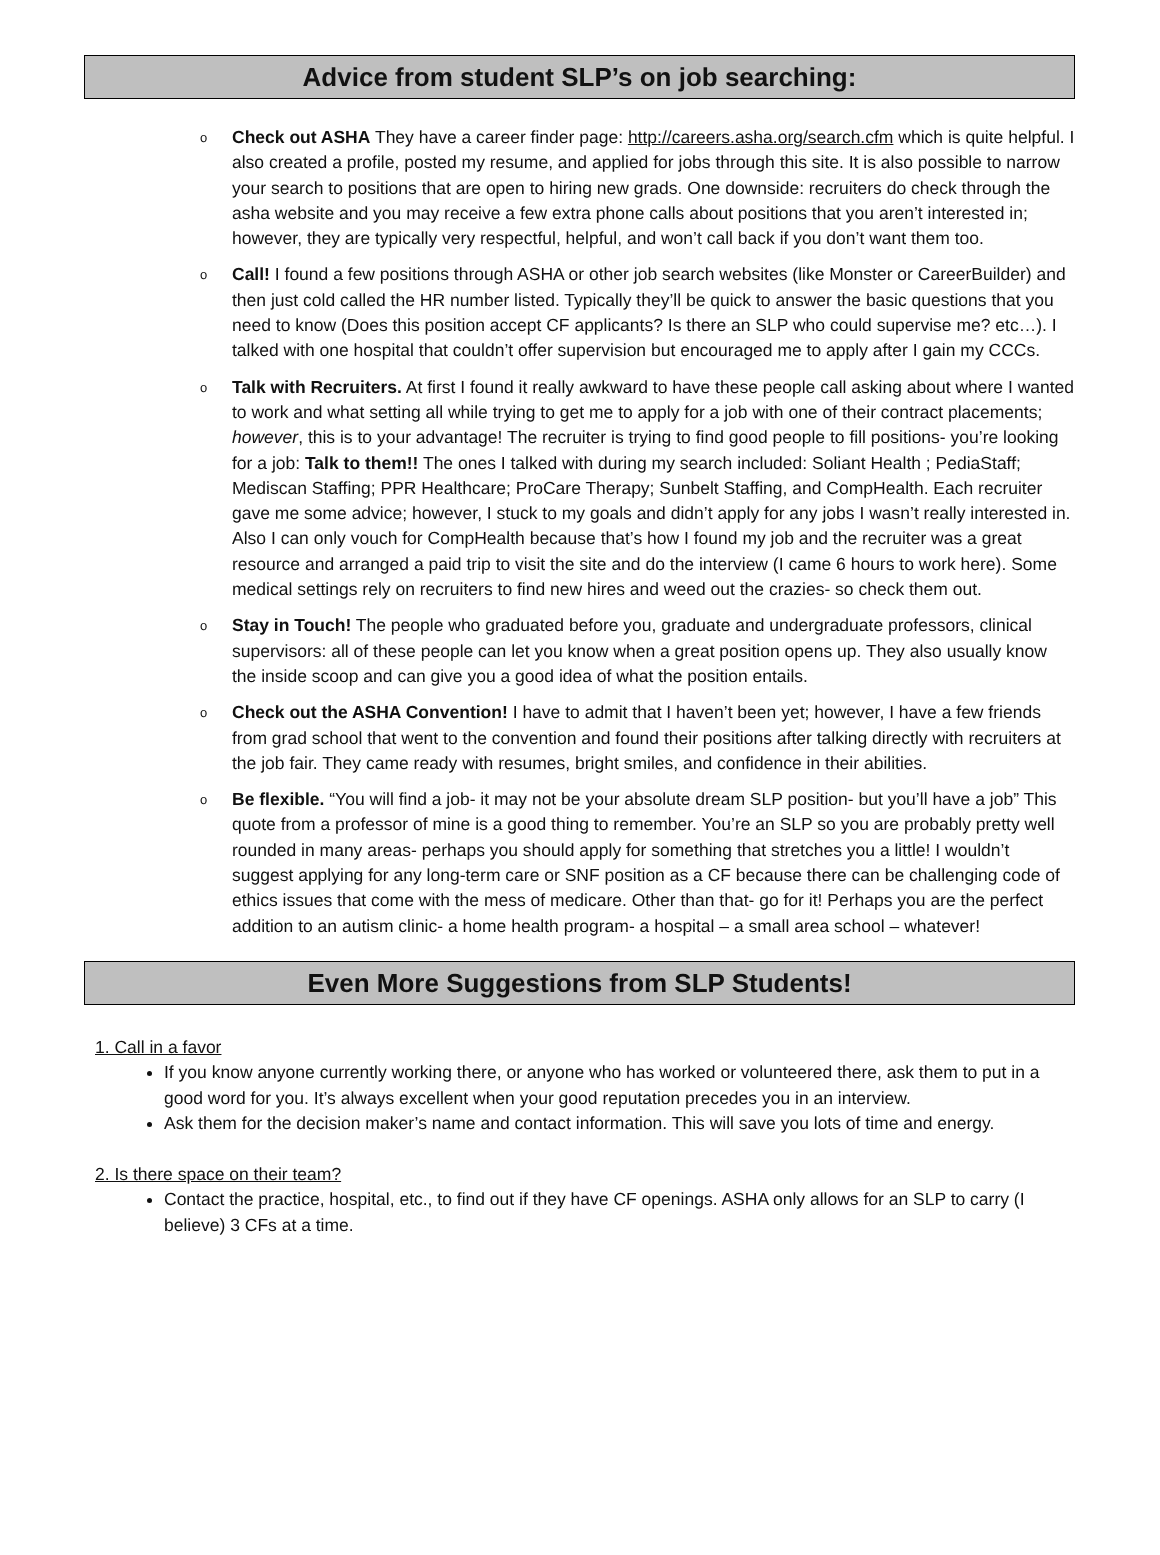Advice from student SLP’s on job searching:
o Check out ASHA They have a career finder page: http://careers.asha.org/search.cfm which is quite helpful. I also created a profile, posted my resume, and applied for jobs through this site. It is also possible to narrow your search to positions that are open to hiring new grads. One downside: recruiters do check through the asha website and you may receive a few extra phone calls about positions that you aren’t interested in; however, they are typically very respectful, helpful, and won’t call back if you don’t want them too.
o Call! I found a few positions through ASHA or other job search websites (like Monster or CareerBuilder) and then just cold called the HR number listed. Typically they’ll be quick to answer the basic questions that you need to know (Does this position accept CF applicants? Is there an SLP who could supervise me? etc…). I talked with one hospital that couldn’t offer supervision but encouraged me to apply after I gain my CCCs.
o Talk with Recruiters. At first I found it really awkward to have these people call asking about where I wanted to work and what setting all while trying to get me to apply for a job with one of their contract placements; however, this is to your advantage! The recruiter is trying to find good people to fill positions- you’re looking for a job: Talk to them!! The ones I talked with during my search included: Soliant Health ; PediaStaff; Mediscan Staffing; PPR Healthcare; ProCare Therapy; Sunbelt Staffing, and CompHealth. Each recruiter gave me some advice; however, I stuck to my goals and didn’t apply for any jobs I wasn’t really interested in. Also I can only vouch for CompHealth because that’s how I found my job and the recruiter was a great resource and arranged a paid trip to visit the site and do the interview (I came 6 hours to work here). Some medical settings rely on recruiters to find new hires and weed out the crazies- so check them out.
o Stay in Touch! The people who graduated before you, graduate and undergraduate professors, clinical supervisors: all of these people can let you know when a great position opens up. They also usually know the inside scoop and can give you a good idea of what the position entails.
o Check out the ASHA Convention! I have to admit that I haven’t been yet; however, I have a few friends from grad school that went to the convention and found their positions after talking directly with recruiters at the job fair. They came ready with resumes, bright smiles, and confidence in their abilities.
o Be flexible. “You will find a job- it may not be your absolute dream SLP position- but you’ll have a job” This quote from a professor of mine is a good thing to remember. You’re an SLP so you are probably pretty well rounded in many areas- perhaps you should apply for something that stretches you a little! I wouldn’t suggest applying for any long-term care or SNF position as a CF because there can be challenging code of ethics issues that come with the mess of medicare. Other than that- go for it! Perhaps you are the perfect addition to an autism clinic- a home health program- a hospital – a small area school – whatever!
Even More Suggestions from SLP Students!
1. Call in a favor
If you know anyone currently working there, or anyone who has worked or volunteered there, ask them to put in a good word for you. It’s always excellent when your good reputation precedes you in an interview.
Ask them for the decision maker’s name and contact information. This will save you lots of time and energy.
2. Is there space on their team?
Contact the practice, hospital, etc., to find out if they have CF openings. ASHA only allows for an SLP to carry (I believe) 3 CFs at a time.